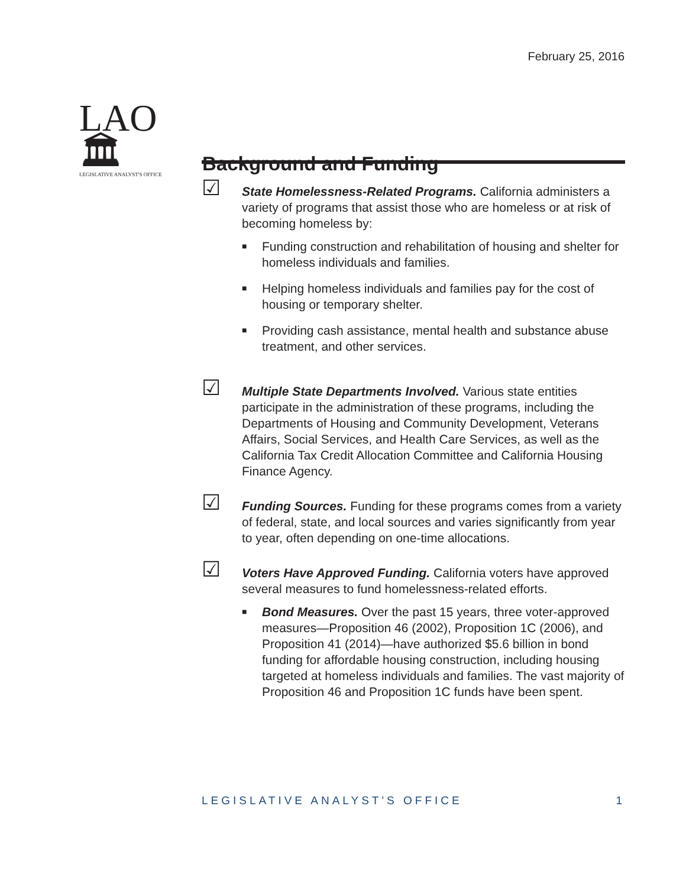February 25, 2016
LAO🏛
LEGISLATIVE ANALYST'S OFFICE
Background and Funding
☑
State Homelessness-Related Programs. California administers a variety of programs that assist those who are homeless or at risk of becoming homeless by:
■ Funding construction and rehabilitation of housing and shelter for homeless individuals and families.
■ Helping homeless individuals and families pay for the cost of housing or temporary shelter.
■ Providing cash assistance, mental health and substance abuse treatment, and other services.
☑
Multiple State Departments Involved. Various state entities participate in the administration of these programs, including the Departments of Housing and Community Development, Veterans Affairs, Social Services, and Health Care Services, as well as the California Tax Credit Allocation Committee and California Housing Finance Agency.
☑
Funding Sources. Funding for these programs comes from a variety of federal, state, and local sources and varies significantly from year to year, often depending on one-time allocations.
☑
Voters Have Approved Funding. California voters have approved several measures to fund homelessness-related efforts.
■ Bond Measures. Over the past 15 years, three voter-approved measures—Proposition 46 (2002), Proposition 1C (2006), and Proposition 41 (2014)—have authorized $5.6 billion in bond funding for affordable housing construction, including housing targeted at homeless individuals and families. The vast majority of Proposition 46 and Proposition 1C funds have been spent.
LEGISLATIVE ANALYST'S OFFICE 1